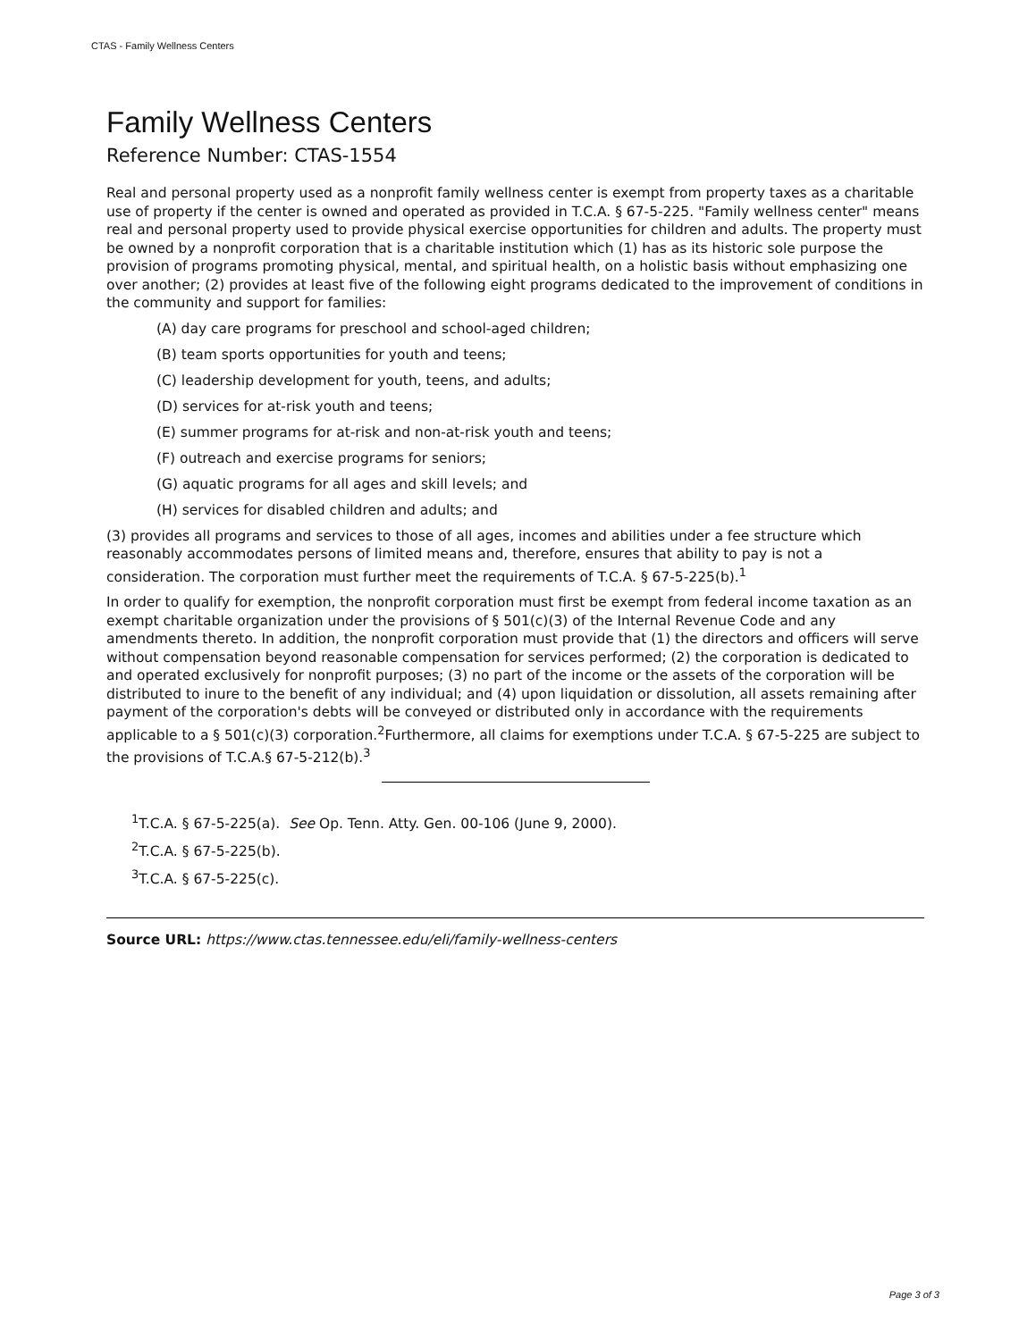CTAS - Family Wellness Centers
Family Wellness Centers
Reference Number: CTAS-1554
Real and personal property used as a nonprofit family wellness center is exempt from property taxes as a charitable use of property if the center is owned and operated as provided in T.C.A. § 67-5-225. "Family wellness center" means real and personal property used to provide physical exercise opportunities for children and adults. The property must be owned by a nonprofit corporation that is a charitable institution which (1) has as its historic sole purpose the provision of programs promoting physical, mental, and spiritual health, on a holistic basis without emphasizing one over another; (2) provides at least five of the following eight programs dedicated to the improvement of conditions in the community and support for families:
(A) day care programs for preschool and school-aged children;
(B) team sports opportunities for youth and teens;
(C) leadership development for youth, teens, and adults;
(D) services for at-risk youth and teens;
(E) summer programs for at-risk and non-at-risk youth and teens;
(F) outreach and exercise programs for seniors;
(G) aquatic programs for all ages and skill levels; and
(H) services for disabled children and adults; and
(3) provides all programs and services to those of all ages, incomes and abilities under a fee structure which reasonably accommodates persons of limited means and, therefore, ensures that ability to pay is not a consideration. The corporation must further meet the requirements of T.C.A. § 67-5-225(b).<sup>1</sup>
In order to qualify for exemption, the nonprofit corporation must first be exempt from federal income taxation as an exempt charitable organization under the provisions of § 501(c)(3) of the Internal Revenue Code and any amendments thereto. In addition, the nonprofit corporation must provide that (1) the directors and officers will serve without compensation beyond reasonable compensation for services performed; (2) the corporation is dedicated to and operated exclusively for nonprofit purposes; (3) no part of the income or the assets of the corporation will be distributed to inure to the benefit of any individual; and (4) upon liquidation or dissolution, all assets remaining after payment of the corporation's debts will be conveyed or distributed only in accordance with the requirements applicable to a § 501(c)(3) corporation.<sup>2</sup>Furthermore, all claims for exemptions under T.C.A. § 67-5-225 are subject to the provisions of T.C.A.§ 67-5-212(b).<sup>3</sup>
<sup>1</sup> T.C.A. § 67-5-225(a). See Op. Tenn. Atty. Gen. 00-106 (June 9, 2000).
<sup>2</sup> T.C.A. § 67-5-225(b).
<sup>3</sup> T.C.A. § 67-5-225(c).
Source URL: https://www.ctas.tennessee.edu/eli/family-wellness-centers
Page 3 of 3